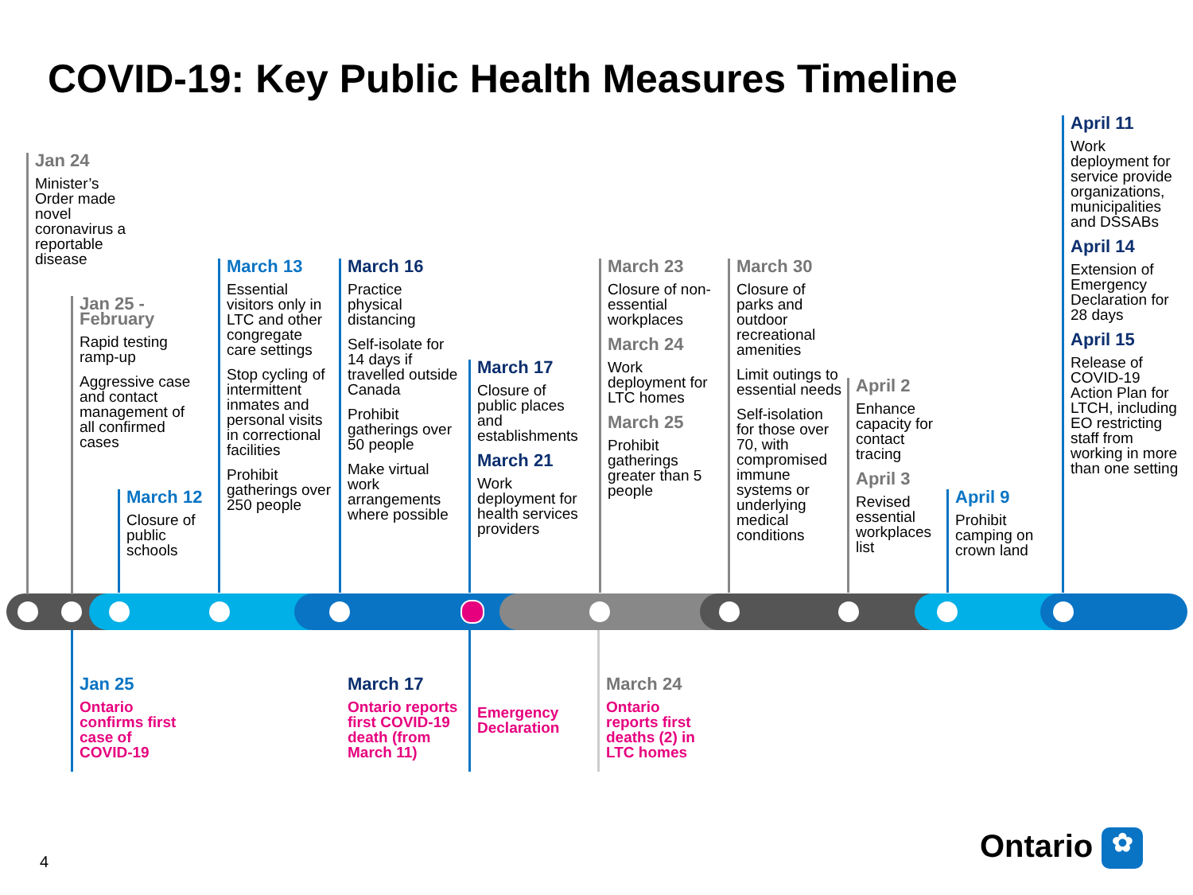COVID-19: Key Public Health Measures Timeline
Jan 24
Minister’s Order made novel coronavirus a reportable disease
Jan 25 - February
Rapid testing ramp-up
Aggressive case and contact management of all confirmed cases
March 12
Closure of public schools
March 13
Essential visitors only in LTC and other congregate care settings
Stop cycling of intermittent inmates and personal visits in correctional facilities
Prohibit gatherings over 250 people
March 16
Practice physical distancing
Self-isolate for 14 days if travelled outside Canada
Prohibit gatherings over 50 people
Make virtual work arrangements where possible
March 17
Closure of public places and establishments
March 21
Work deployment for health services providers
March 23
Closure of non-essential workplaces
March 24
Work deployment for LTC homes
March 25
Prohibit gatherings greater than 5 people
March 30
Closure of parks and outdoor recreational amenities
Limit outings to essential needs
Self-isolation for those over 70, with compromised immune systems or underlying medical conditions
April 2
Enhance capacity for contact tracing
April 3
Revised essential workplaces list
April 9
Prohibit camping on crown land
April 11
Work deployment for service provide organizations, municipalities and DSSABs
April 14
Extension of Emergency Declaration for 28 days
April 15
Release of COVID-19 Action Plan for LTCH, including EO restricting staff from working in more than one setting
Jan 25
Ontario confirms first case of COVID-19
March 17
Ontario reports first COVID-19 death (from March 11)
Emergency Declaration
March 24
Ontario reports first deaths (2) in LTC homes
4 Ontario ✿